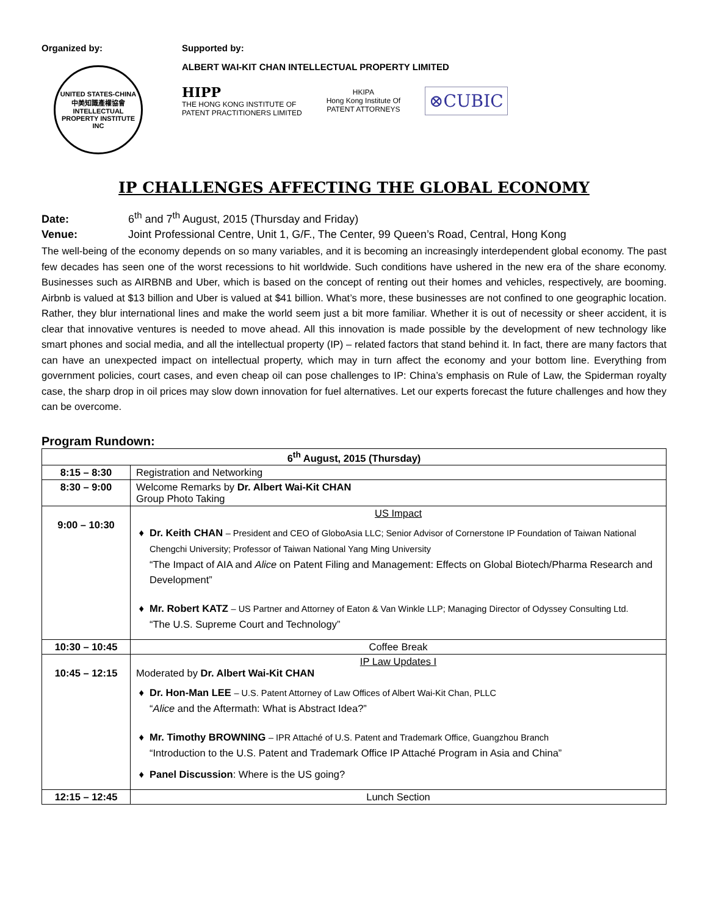Organized by:
UNITED STATES-CHINA
中美知識產權協會
INTELLECTUAL PROPERTY INSTITUTE INC
Supported by:
ALBERT WAI-KIT CHAN INTELLECTUAL PROPERTY LIMITED
HIPP
THE HONG KONG INSTITUTE OF
PATENT PRACTITIONERS LIMITED
HKIPA
Hong Kong Institute Of
PATENT ATTORNEYS
⊗CUBIC
IP CHALLENGES AFFECTING THE GLOBAL ECONOMY
Date: 6<sup>th</sup> and 7<sup>th</sup> August, 2015 (Thursday and Friday)
Venue: Joint Professional Centre, Unit 1, G/F., The Center, 99 Queen’s Road, Central, Hong Kong
The well-being of the economy depends on so many variables, and it is becoming an increasingly interdependent global economy. The past few decades has seen one of the worst recessions to hit worldwide. Such conditions have ushered in the new era of the share economy. Businesses such as AIRBNB and Uber, which is based on the concept of renting out their homes and vehicles, respectively, are booming. Airbnb is valued at $13 billion and Uber is valued at $41 billion. What’s more, these businesses are not confined to one geographic location. Rather, they blur international lines and make the world seem just a bit more familiar. Whether it is out of necessity or sheer accident, it is clear that innovative ventures is needed to move ahead. All this innovation is made possible by the development of new technology like smart phones and social media, and all the intellectual property (IP) – related factors that stand behind it. In fact, there are many factors that can have an unexpected impact on intellectual property, which may in turn affect the economy and your bottom line. Everything from government policies, court cases, and even cheap oil can pose challenges to IP: China’s emphasis on Rule of Law, the Spiderman royalty case, the sharp drop in oil prices may slow down innovation for fuel alternatives. Let our experts forecast the future challenges and how they can be overcome.
Program Rundown:
| 6<sup>th</sup> August, 2015 (Thursday) | |
| --- | --- |
| 8:15 – 8:30 | Registration and Networking |
| 8:30 – 9:00 | Welcome Remarks by Dr. Albert Wai-Kit CHAN Group Photo Taking |
| 9:00 – 10:30 | US Impact Dr. Keith CHAN – President and CEO of GloboAsia LLC; Senior Advisor of Cornerstone IP Foundation of Taiwan National Chengchi University; Professor of Taiwan National Yang Ming University “The Impact of AIA and Alice on Patent Filing and Management: Effects on Global Biotech/Pharma Research and Development” Mr. Robert KATZ – US Partner and Attorney of Eaton & Van Winkle LLP; Managing Director of Odyssey Consulting Ltd. “The U.S. Supreme Court and Technology” |
| 10:30 – 10:45 | Coffee Break |
| 10:45 – 12:15 | IP Law Updates I Moderated by Dr. Albert Wai-Kit CHAN Dr. Hon-Man LEE – U.S. Patent Attorney of Law Offices of Albert Wai-Kit Chan, PLLC “ Alice and the Aftermath: What is Abstract Idea?” Mr. Timothy BROWNING – IPR Attaché of U.S. Patent and Trademark Office, Guangzhou Branch “Introduction to the U.S. Patent and Trademark Office IP Attaché Program in Asia and China” Panel Discussion : Where is the US going? |
| 12:15 – 12:45 | Lunch Section |